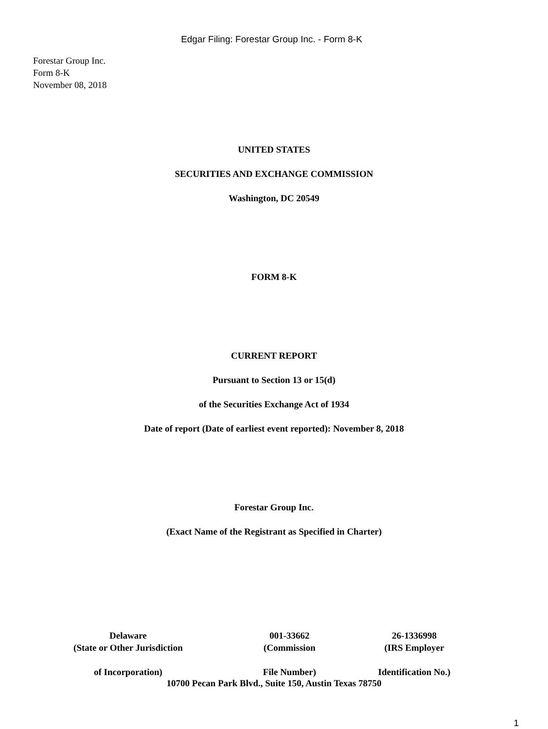Edgar Filing: Forestar Group Inc. - Form 8-K
Forestar Group Inc.
Form 8-K
November 08, 2018
UNITED STATES
SECURITIES AND EXCHANGE COMMISSION
Washington, DC 20549
FORM 8-K
CURRENT REPORT
Pursuant to Section 13 or 15(d)
of the Securities Exchange Act of 1934
Date of report (Date of earliest event reported): November 8, 2018
Forestar Group Inc.
(Exact Name of the Registrant as Specified in Charter)
| Delaware | 001-33662 | 26-1336998 |
| (State or Other Jurisdiction | (Commission | (IRS Employer |
| of Incorporation) | File Number) | Identification No.) |
10700 Pecan Park Blvd., Suite 150, Austin Texas 78750
1